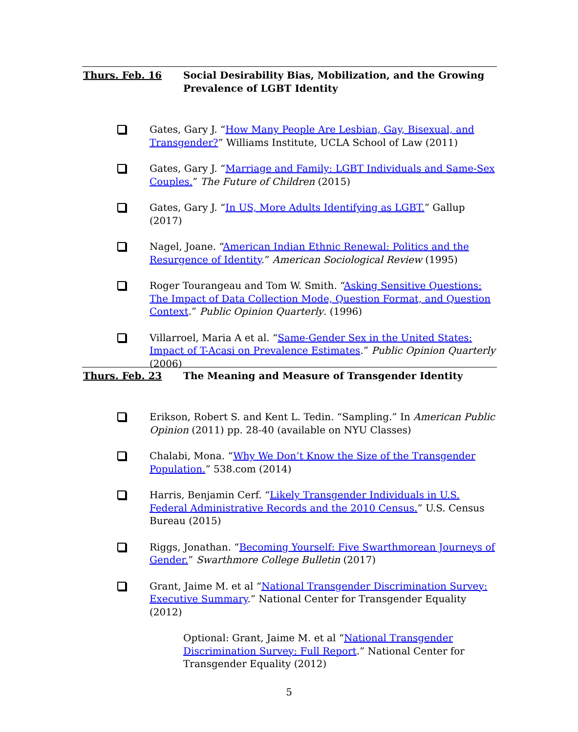Thurs. Feb. 16 Social Desirability Bias, Mobilization, and the Growing Prevalence of LGBT Identity
Gates, Gary J. “How Many People Are Lesbian, Gay, Bisexual, and Transgender?” Williams Institute, UCLA School of Law (2011)
Gates, Gary J. “Marriage and Family: LGBT Individuals and Same-Sex Couples.” The Future of Children (2015)
Gates, Gary J. “In US, More Adults Identifying as LGBT.” Gallup (2017)
Nagel, Joane. “American Indian Ethnic Renewal: Politics and the Resurgence of Identity.” American Sociological Review (1995)
Roger Tourangeau and Tom W. Smith. “Asking Sensitive Questions: The Impact of Data Collection Mode, Question Format, and Question Context.” Public Opinion Quarterly. (1996)
Villarroel, Maria A et al. “Same-Gender Sex in the United States: Impact of T-Acasi on Prevalence Estimates.” Public Opinion Quarterly (2006)
Thurs. Feb. 23 The Meaning and Measure of Transgender Identity
Erikson, Robert S. and Kent L. Tedin. “Sampling.” In American Public Opinion (2011) pp. 28-40 (available on NYU Classes)
Chalabi, Mona. “Why We Don’t Know the Size of the Transgender Population.” 538.com (2014)
Harris, Benjamin Cerf. “Likely Transgender Individuals in U.S. Federal Administrative Records and the 2010 Census.” U.S. Census Bureau (2015)
Riggs, Jonathan. “Becoming Yourself: Five Swarthmorean Journeys of Gender.” Swarthmore College Bulletin (2017)
Grant, Jaime M. et al “National Transgender Discrimination Survey: Executive Summary.” National Center for Transgender Equality (2012)
Optional: Grant, Jaime M. et al “National Transgender
Discrimination Survey: Full Report.” National Center for
Transgender Equality (2012)
5